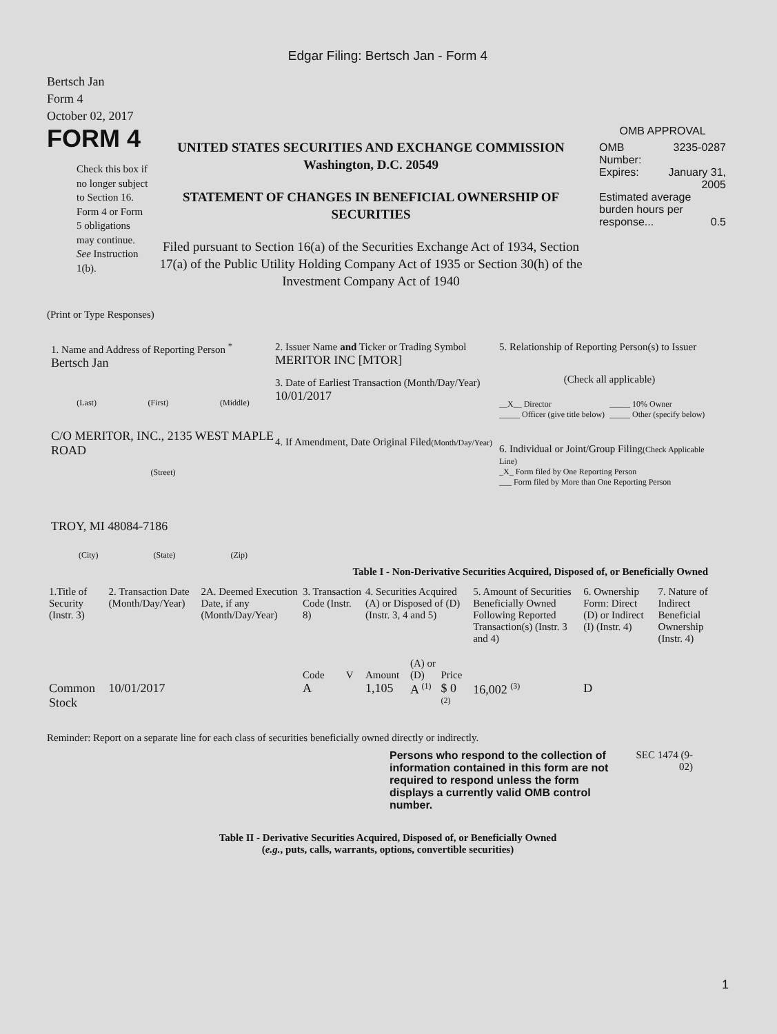Edgar Filing: Bertsch Jan - Form 4
Bertsch Jan
Form 4
October 02, 2017
FORM 4
Check this box if no longer subject to Section 16. Form 4 or Form 5 obligations may continue. See Instruction 1(b).
UNITED STATES SECURITIES AND EXCHANGE COMMISSION
Washington, D.C. 20549
STATEMENT OF CHANGES IN BENEFICIAL OWNERSHIP OF SECURITIES
Filed pursuant to Section 16(a) of the Securities Exchange Act of 1934, Section 17(a) of the Public Utility Holding Company Act of 1935 or Section 30(h) of the Investment Company Act of 1940
OMB APPROVAL
| OMB Number: | 3235-0287 |
| Expires: | January 31, 2005 |
| Estimated average burden hours per response... 0.5 | |
(Print or Type Responses)
1. Name and Address of Reporting Person <sup>*</sup>
Bertsch Jan
(Last) (First) (Middle)
C/O MERITOR, INC., 2135 WEST MAPLE ROAD
(Street)
TROY, MI 48084-7186
(City) (State) (Zip)
2. Issuer Name and Ticker or Trading Symbol
MERITOR INC [MTOR]
3. Date of Earliest Transaction (Month/Day/Year)
10/01/2017
4. If Amendment, Date Original Filed(Month/Day/Year)
5. Relationship of Reporting Person(s) to Issuer
(Check all applicable)
__X__ Director
_____ Officer (give title below)
_____ 10% Owner
_____ Other (specify below)
6. Individual or Joint/Group Filing(Check Applicable Line)
_X_ Form filed by One Reporting Person
___ Form filed by More than One Reporting Person
Table I - Non-Derivative Securities Acquired, Disposed of, or Beneficially Owned
| 1.Title of Security (Instr. 3) | 2. Transaction Date (Month/Day/Year) | 2A. Deemed Execution Date, if any (Month/Day/Year) | 3. Transaction Code (Instr. 8) | | 4. Securities Acquired (A) or Disposed of (D) (Instr. 3, 4 and 5) | | | 5. Amount of Securities Beneficially Owned Following Reported Transaction(s) (Instr. 3 and 4) | 6. Ownership Form: Direct (D) or Indirect (I) (Instr. 4) | 7. Nature of Indirect Beneficial Ownership (Instr. 4) |
| --- | --- | --- | --- | --- | --- | --- | --- | --- | --- | --- |
| | | | Code | V | Amount | (A) or (D) | Price | | | |
| Common Stock | 10/01/2017 | | A | | 1,105 | A <sup>(1)</sup> | $ 0 <sup>(2)</sup> | 16,002 <sup>(3)</sup> | D | |
Reminder: Report on a separate line for each class of securities beneficially owned directly or indirectly.
Persons who respond to the collection of information contained in this form are not required to respond unless the form displays a currently valid OMB control number.
SEC 1474 (9-02)
Table II - Derivative Securities Acquired, Disposed of, or Beneficially Owned
(e.g., puts, calls, warrants, options, convertible securities)
1